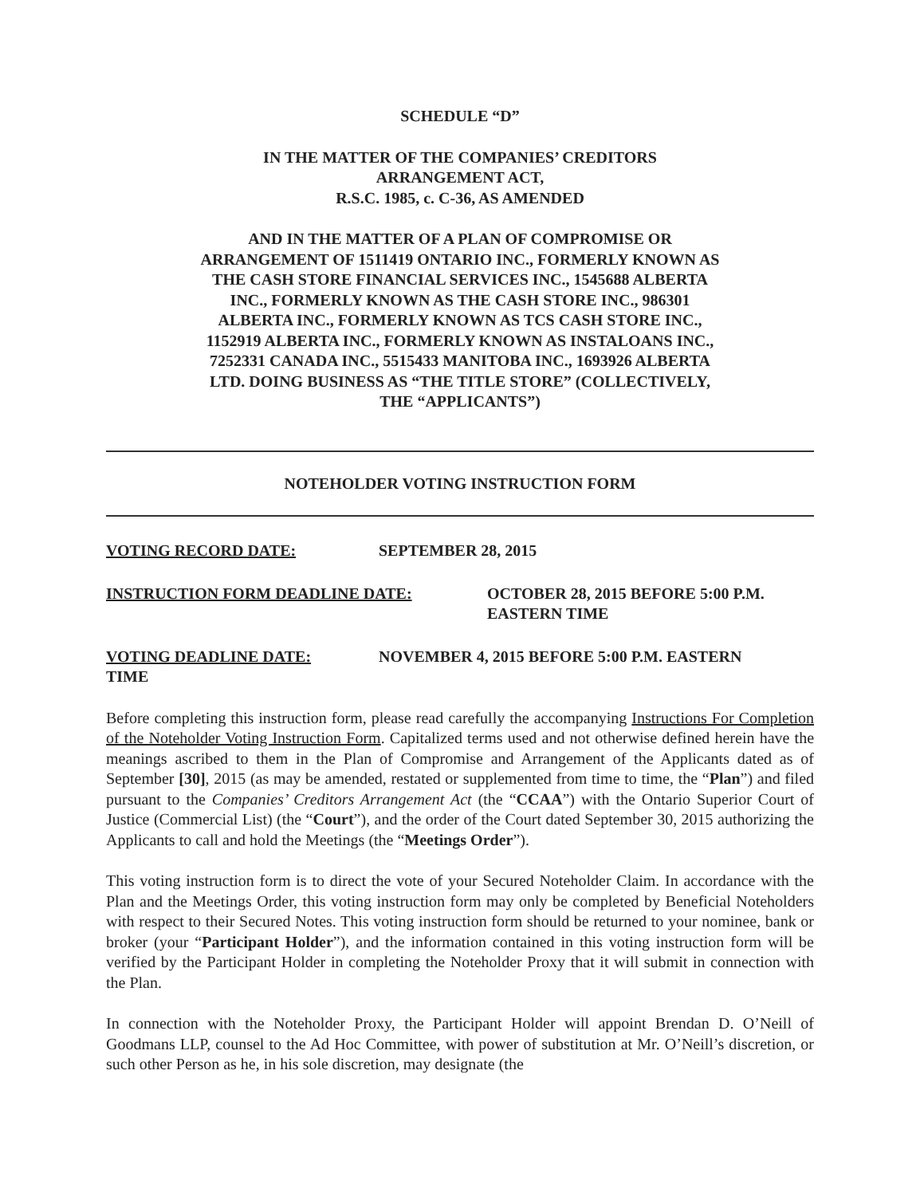SCHEDULE “D”
IN THE MATTER OF THE COMPANIES’ CREDITORS
ARRANGEMENT ACT,
R.S.C. 1985, c. C-36, AS AMENDED
AND IN THE MATTER OF A PLAN OF COMPROMISE OR
ARRANGEMENT OF 1511419 ONTARIO INC., FORMERLY KNOWN AS
THE CASH STORE FINANCIAL SERVICES INC., 1545688 ALBERTA
INC., FORMERLY KNOWN AS THE CASH STORE INC., 986301
ALBERTA INC., FORMERLY KNOWN AS TCS CASH STORE INC.,
1152919 ALBERTA INC., FORMERLY KNOWN AS INSTALOANS INC.,
7252331 CANADA INC., 5515433 MANITOBA INC., 1693926 ALBERTA
LTD. DOING BUSINESS AS “THE TITLE STORE” (COLLECTIVELY,
THE “APPLICANTS”)
NOTEHOLDER VOTING INSTRUCTION FORM
VOTING RECORD DATE: SEPTEMBER 28, 2015
INSTRUCTION FORM DEADLINE DATE: OCTOBER 28, 2015 BEFORE 5:00 P.M.
EASTERN TIME
VOTING DEADLINE DATE: NOVEMBER 4, 2015 BEFORE 5:00 P.M. EASTERN
TIME
Before completing this instruction form, please read carefully the accompanying Instructions For Completion of the Noteholder Voting Instruction Form. Capitalized terms used and not otherwise defined herein have the meanings ascribed to them in the Plan of Compromise and Arrangement of the Applicants dated as of September [30], 2015 (as may be amended, restated or supplemented from time to time, the “Plan”) and filed pursuant to the Companies’ Creditors Arrangement Act (the “CCAA”) with the Ontario Superior Court of Justice (Commercial List) (the “Court”), and the order of the Court dated September 30, 2015 authorizing the Applicants to call and hold the Meetings (the “Meetings Order”).
This voting instruction form is to direct the vote of your Secured Noteholder Claim. In accordance with the Plan and the Meetings Order, this voting instruction form may only be completed by Beneficial Noteholders with respect to their Secured Notes. This voting instruction form should be returned to your nominee, bank or broker (your “Participant Holder”), and the information contained in this voting instruction form will be verified by the Participant Holder in completing the Noteholder Proxy that it will submit in connection with the Plan.
In connection with the Noteholder Proxy, the Participant Holder will appoint Brendan D. O’Neill of Goodmans LLP, counsel to the Ad Hoc Committee, with power of substitution at Mr. O’Neill’s discretion, or such other Person as he, in his sole discretion, may designate (the